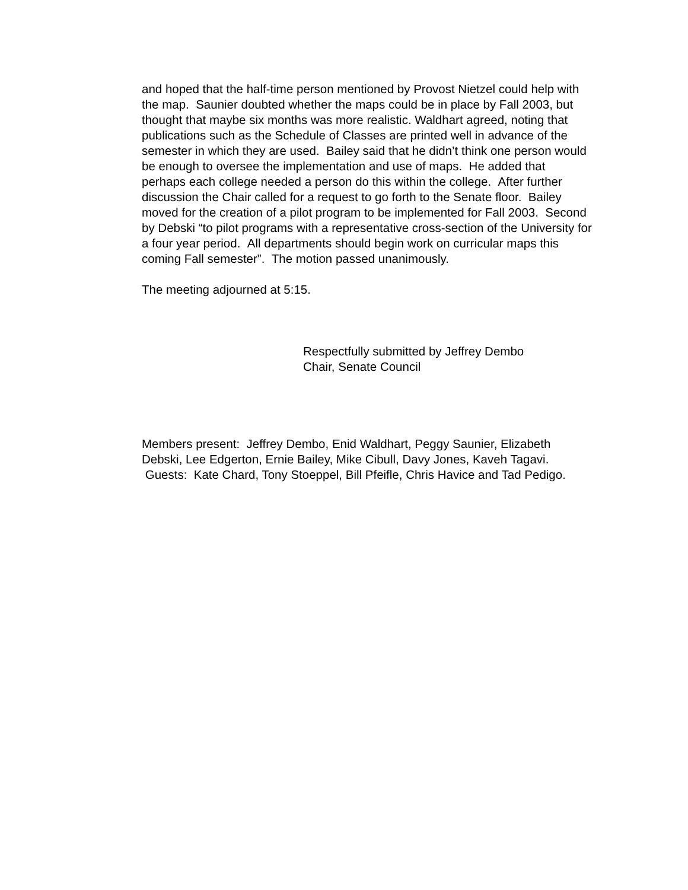and hoped that the half-time person mentioned by Provost Nietzel could help with the map. Saunier doubted whether the maps could be in place by Fall 2003, but thought that maybe six months was more realistic. Waldhart agreed, noting that publications such as the Schedule of Classes are printed well in advance of the semester in which they are used. Bailey said that he didn’t think one person would be enough to oversee the implementation and use of maps. He added that perhaps each college needed a person do this within the college. After further discussion the Chair called for a request to go forth to the Senate floor. Bailey moved for the creation of a pilot program to be implemented for Fall 2003. Second by Debski “to pilot programs with a representative cross-section of the University for a four year period. All departments should begin work on curricular maps this coming Fall semester”. The motion passed unanimously.
The meeting adjourned at 5:15.
Respectfully submitted by Jeffrey Dembo
Chair, Senate Council
Members present: Jeffrey Dembo, Enid Waldhart, Peggy Saunier, Elizabeth Debski, Lee Edgerton, Ernie Bailey, Mike Cibull, Davy Jones, Kaveh Tagavi. Guests: Kate Chard, Tony Stoeppel, Bill Pfeifle, Chris Havice and Tad Pedigo.